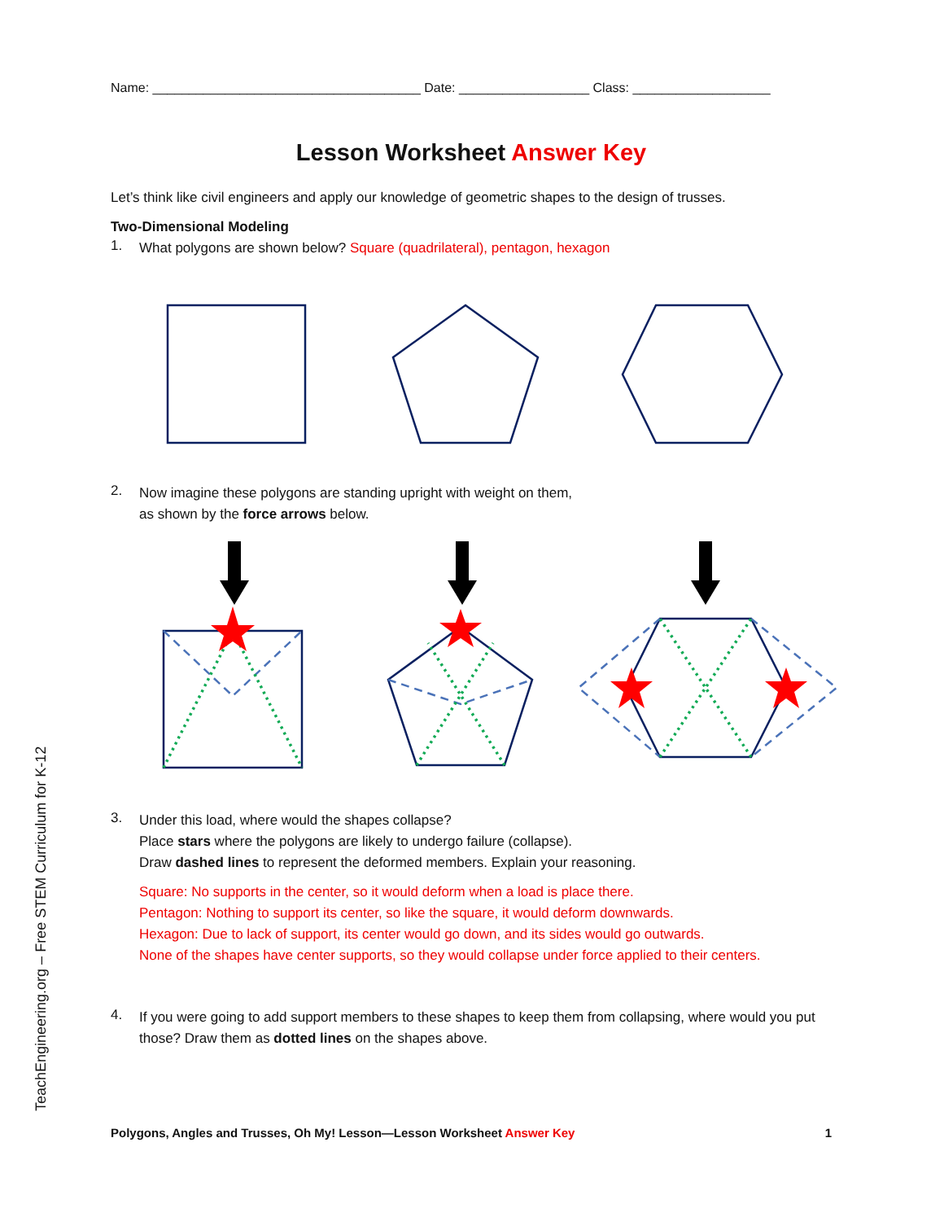Name: _____________________________________ Date: __________________ Class: ___________________
Lesson Worksheet Answer Key
Let’s think like civil engineers and apply our knowledge of geometric shapes to the design of trusses.
Two-Dimensional Modeling
1.
What polygons are shown below? Square (quadrilateral), pentagon, hexagon
2.
Now imagine these polygons are standing upright with weight on them,
as shown by the force arrows below.
3.
Under this load, where would the shapes collapse?
Place stars where the polygons are likely to undergo failure (collapse).
Draw dashed lines to represent the deformed members. Explain your reasoning.
Square: No supports in the center, so it would deform when a load is place there.
Pentagon: Nothing to support its center, so like the square, it would deform downwards.
Hexagon: Due to lack of support, its center would go down, and its sides would go outwards.
None of the shapes have center supports, so they would collapse under force applied to their centers.
4.
If you were going to add support members to these shapes to keep them from collapsing, where would you put those? Draw them as dotted lines on the shapes above.
TeachEngineering.org – Free STEM Curriculum for K-12
Polygons, Angles and Trusses, Oh My! Lesson—Lesson Worksheet Answer Key 1